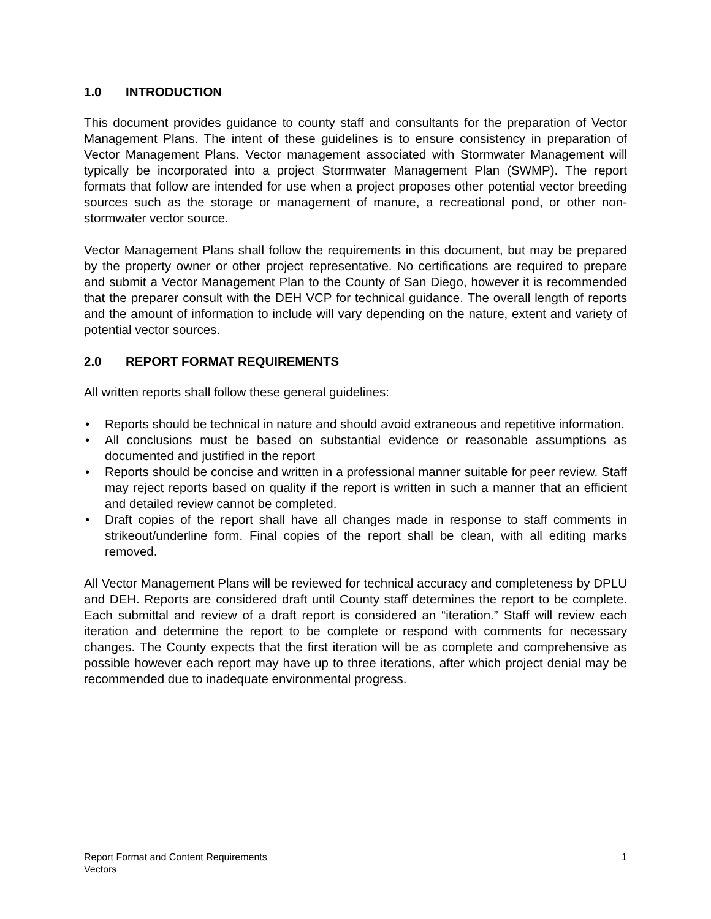1.0 INTRODUCTION
This document provides guidance to county staff and consultants for the preparation of Vector Management Plans. The intent of these guidelines is to ensure consistency in preparation of Vector Management Plans. Vector management associated with Stormwater Management will typically be incorporated into a project Stormwater Management Plan (SWMP). The report formats that follow are intended for use when a project proposes other potential vector breeding sources such as the storage or management of manure, a recreational pond, or other non-stormwater vector source.
Vector Management Plans shall follow the requirements in this document, but may be prepared by the property owner or other project representative. No certifications are required to prepare and submit a Vector Management Plan to the County of San Diego, however it is recommended that the preparer consult with the DEH VCP for technical guidance. The overall length of reports and the amount of information to include will vary depending on the nature, extent and variety of potential vector sources.
2.0 REPORT FORMAT REQUIREMENTS
All written reports shall follow these general guidelines:
• Reports should be technical in nature and should avoid extraneous and repetitive information.
• All conclusions must be based on substantial evidence or reasonable assumptions as documented and justified in the report
• Reports should be concise and written in a professional manner suitable for peer review. Staff may reject reports based on quality if the report is written in such a manner that an efficient and detailed review cannot be completed.
• Draft copies of the report shall have all changes made in response to staff comments in strikeout/underline form. Final copies of the report shall be clean, with all editing marks removed.
All Vector Management Plans will be reviewed for technical accuracy and completeness by DPLU and DEH. Reports are considered draft until County staff determines the report to be complete. Each submittal and review of a draft report is considered an “iteration.” Staff will review each iteration and determine the report to be complete or respond with comments for necessary changes. The County expects that the first iteration will be as complete and comprehensive as possible however each report may have up to three iterations, after which project denial may be recommended due to inadequate environmental progress.
1 Report Format and Content Requirements
Vectors